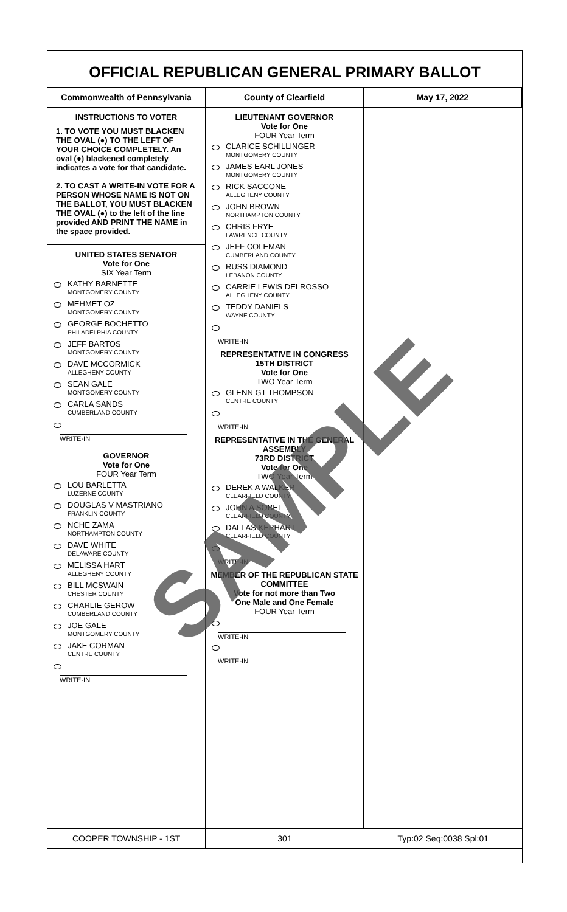OFFICIAL REPUBLICAN GENERAL PRIMARY BALLOT
Commonwealth of Pennsylvania County of Clearfield May 17, 2022
INSTRUCTIONS TO VOTER
1. TO VOTE YOU MUST BLACKEN THE OVAL (●) TO THE LEFT OF YOUR CHOICE COMPLETELY. An oval (●) blackened completely indicates a vote for that candidate.
2. TO CAST A WRITE-IN VOTE FOR A PERSON WHOSE NAME IS NOT ON THE BALLOT, YOU MUST BLACKEN THE OVAL (●) to the left of the line provided AND PRINT THE NAME in the space provided.
UNITED STATES SENATOR
Vote for One
SIX Year Term
KATHY BARNETTE
MONTGOMERY COUNTY
MEHMET OZ
MONTGOMERY COUNTY
GEORGE BOCHETTO
PHILADELPHIA COUNTY
JEFF BARTOS
MONTGOMERY COUNTY
DAVE MCCORMICK
ALLEGHENY COUNTY
SEAN GALE
MONTGOMERY COUNTY
CARLA SANDS
CUMBERLAND COUNTY
WRITE-IN
GOVERNOR
Vote for One
FOUR Year Term
LOU BARLETTA
LUZERNE COUNTY
DOUGLAS V MASTRIANO
FRANKLIN COUNTY
NCHE ZAMA
NORTHAMPTON COUNTY
DAVE WHITE
DELAWARE COUNTY
MELISSA HART
ALLEGHENY COUNTY
BILL MCSWAIN
CHESTER COUNTY
CHARLIE GEROW
CUMBERLAND COUNTY
JOE GALE
MONTGOMERY COUNTY
JAKE CORMAN
CENTRE COUNTY
WRITE-IN
LIEUTENANT GOVERNOR
Vote for One
FOUR Year Term
CLARICE SCHILLINGER
MONTGOMERY COUNTY
JAMES EARL JONES
MONTGOMERY COUNTY
RICK SACCONE
ALLEGHENY COUNTY
JOHN BROWN
NORTHAMPTON COUNTY
CHRIS FRYE
LAWRENCE COUNTY
JEFF COLEMAN
CUMBERLAND COUNTY
RUSS DIAMOND
LEBANON COUNTY
CARRIE LEWIS DELROSSO
ALLEGHENY COUNTY
TEDDY DANIELS
WAYNE COUNTY
WRITE-IN
REPRESENTATIVE IN CONGRESS
15TH DISTRICT
Vote for One
TWO Year Term
GLENN GT THOMPSON
CENTRE COUNTY
WRITE-IN
REPRESENTATIVE IN THE GENERAL ASSEMBLY
73RD DISTRICT
Vote for One
TWO Year Term
DEREK A WALKER
CLEARFIELD COUNTY
JOHN A SOBEL
CLEARFIELD COUNTY
DALLAS KEPHART
CLEARFIELD COUNTY
WRITE-IN
MEMBER OF THE REPUBLICAN STATE COMMITTEE
Vote for not more than Two
One Male and One Female
FOUR Year Term
WRITE-IN
WRITE-IN
COOPER TOWNSHIP - 1ST 301 Typ:02 Seq:0038 Spl:01
SAMPLE